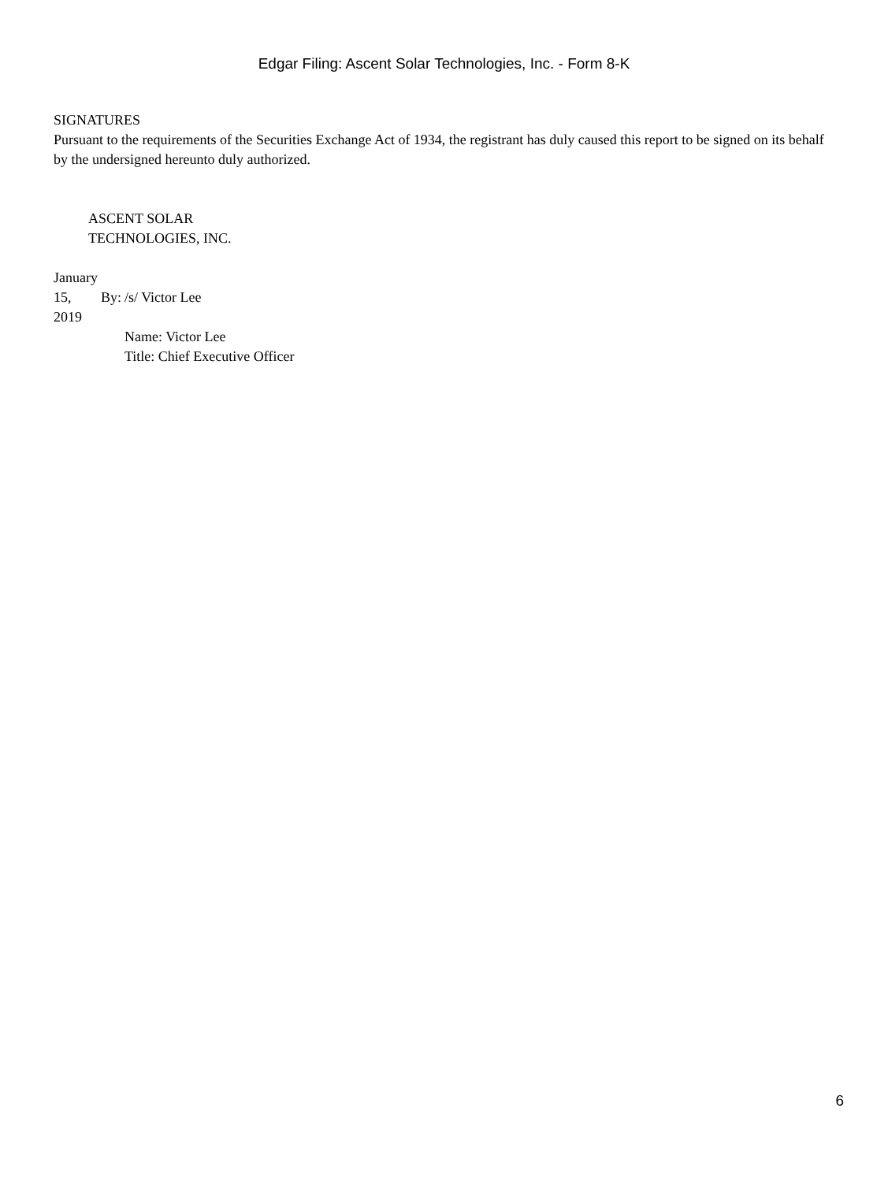Edgar Filing: Ascent Solar Technologies, Inc. - Form 8-K
SIGNATURES
Pursuant to the requirements of the Securities Exchange Act of 1934, the registrant has duly caused this report to be signed on its behalf by the undersigned hereunto duly authorized.
ASCENT SOLAR
TECHNOLOGIES, INC.
| January 15, 2019 | By: | /s/ Victor Lee |
| | | Name: Victor Lee |
| | | Title: Chief Executive Officer |
6